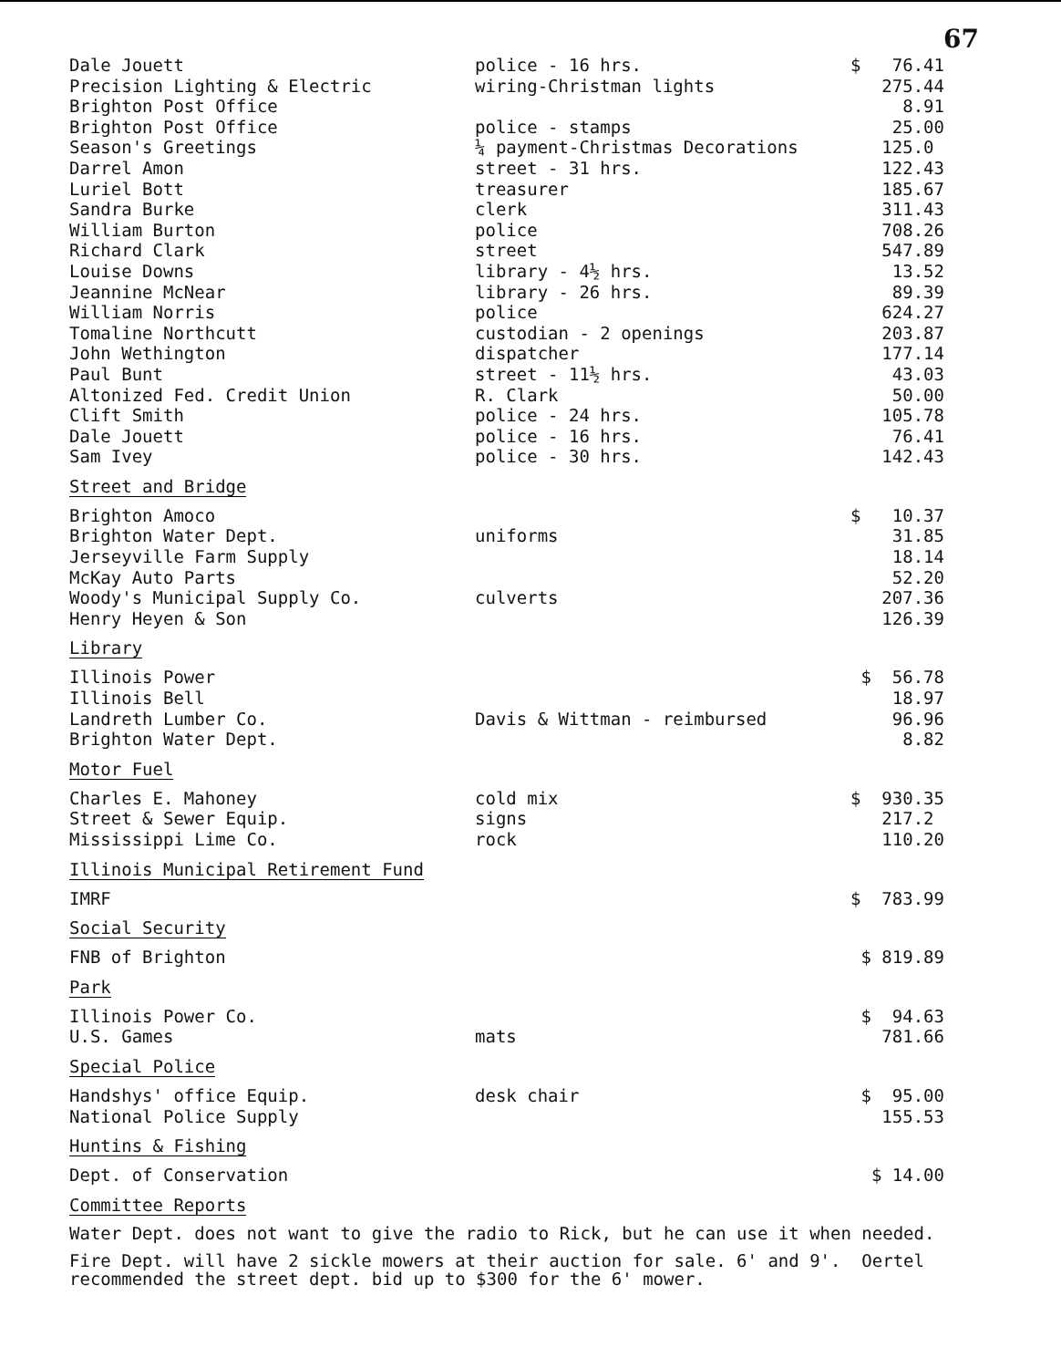67
| Dale Jouett | police - 16 hrs. | $ 76.41 |
| Precision Lighting & Electric | wiring-Christman lights | 275.44 |
| Brighton Post Office | | 8.91 |
| Brighton Post Office | police - stamps | 25.00 |
| Season's Greetings | ¼ payment-Christmas Decorations | 125.0 |
| Darrel Amon | street - 31 hrs. | 122.43 |
| Luriel Bott | treasurer | 185.67 |
| Sandra Burke | clerk | 311.43 |
| William Burton | police | 708.26 |
| Richard Clark | street | 547.89 |
| Louise Downs | library - 4½ hrs. | 13.52 |
| Jeannine McNear | library - 26 hrs. | 89.39 |
| William Norris | police | 624.27 |
| Tomaline Northcutt | custodian - 2 openings | 203.87 |
| John Wethington | dispatcher | 177.14 |
| Paul Bunt | street - 11½ hrs. | 43.03 |
| Altonized Fed. Credit Union | R. Clark | 50.00 |
| Clift Smith | police - 24 hrs. | 105.78 |
| Dale Jouett | police - 16 hrs. | 76.41 |
| Sam Ivey | police - 30 hrs. | 142.43 |
Street and Bridge
| Brighton Amoco | | $ 10.37 |
| Brighton Water Dept. | uniforms | 31.85 |
| Jerseyville Farm Supply | | 18.14 |
| McKay Auto Parts | | 52.20 |
| Woody's Municipal Supply Co. | culverts | 207.36 |
| Henry Heyen & Son | | 126.39 |
Library
| Illinois Power | | $ 56.78 |
| Illinois Bell | | 18.97 |
| Landreth Lumber Co. | Davis & Wittman - reimbursed | 96.96 |
| Brighton Water Dept. | | 8.82 |
Motor Fuel
| Charles E. Mahoney | cold mix | $ 930.35 |
| Street & Sewer Equip. | signs | 217.2 |
| Mississippi Lime Co. | rock | 110.20 |
Illinois Municipal Retirement Fund
| IMRF | | $ 783.99 |
Social Security
| FNB of Brighton | | $ 819.89 |
Park
| Illinois Power Co. | | $ 94.63 |
| U.S. Games | mats | 781.66 |
Special Police
| Handshys' office Equip. | desk chair | $ 95.00 |
| National Police Supply | | 155.53 |
Huntins & Fishing
| Dept. of Conservation | | $ 14.00 |
Committee Reports
Water Dept. does not want to give the radio to Rick, but he can use it when needed.
Fire Dept. will have 2 sickle mowers at their auction for sale. 6' and 9'. Oertel recommended the street dept. bid up to $300 for the 6' mower.